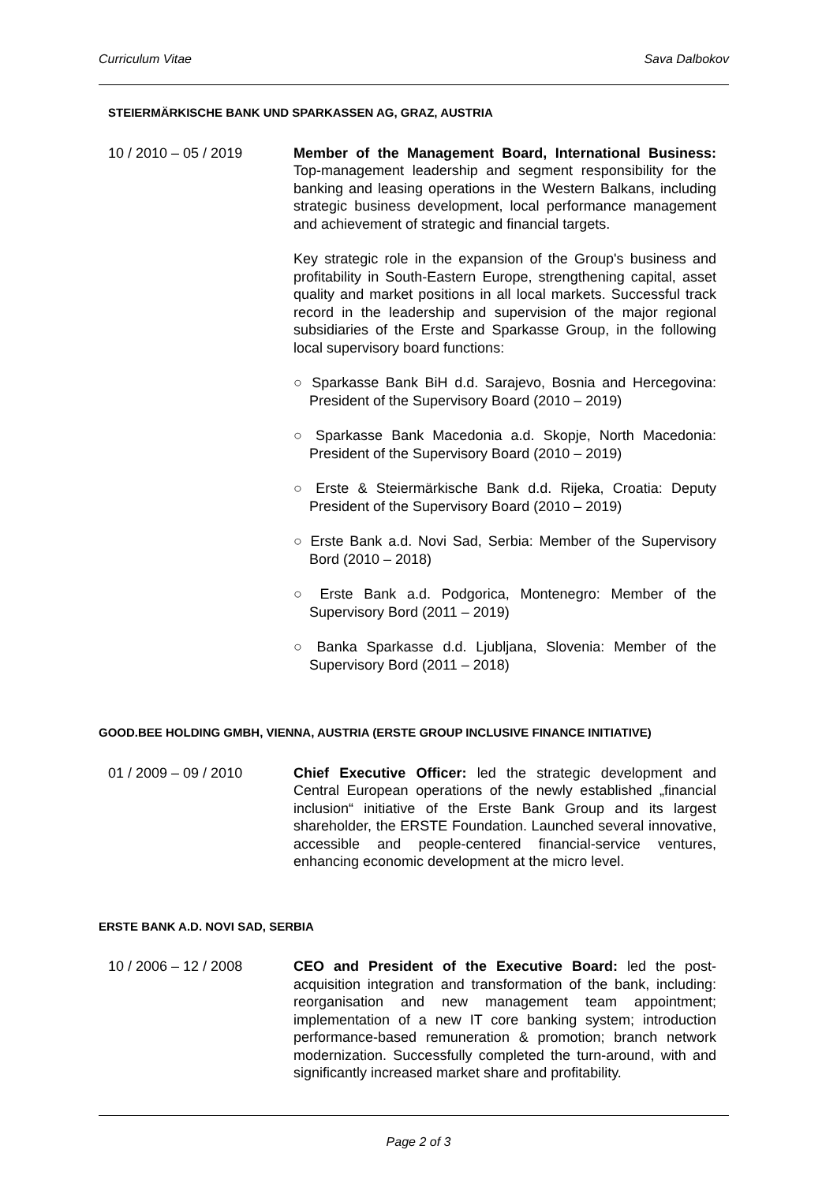Curriculum Vitae Sava Dalbokov
STEIERMÄRKISCHE BANK UND SPARKASSEN AG, GRAZ, AUSTRIA
10 / 2010 – 05 / 2019 Member of the Management Board, International Business: Top-management leadership and segment responsibility for the banking and leasing operations in the Western Balkans, including strategic business development, local performance management and achievement of strategic and financial targets.
Key strategic role in the expansion of the Group's business and profitability in South-Eastern Europe, strengthening capital, asset quality and market positions in all local markets. Successful track record in the leadership and supervision of the major regional subsidiaries of the Erste and Sparkasse Group, in the following local supervisory board functions:
○ Sparkasse Bank BiH d.d. Sarajevo, Bosnia and Hercegovina: President of the Supervisory Board (2010 – 2019)
○ Sparkasse Bank Macedonia a.d. Skopje, North Macedonia: President of the Supervisory Board (2010 – 2019)
○ Erste & Steiermärkische Bank d.d. Rijeka, Croatia: Deputy President of the Supervisory Board (2010 – 2019)
○ Erste Bank a.d. Novi Sad, Serbia: Member of the Supervisory Bord (2010 – 2018)
○ Erste Bank a.d. Podgorica, Montenegro: Member of the Supervisory Bord (2011 – 2019)
○ Banka Sparkasse d.d. Ljubljana, Slovenia: Member of the Supervisory Bord (2011 – 2018)
GOOD.BEE HOLDING GMBH, VIENNA, AUSTRIA (ERSTE GROUP INCLUSIVE FINANCE INITIATIVE)
01 / 2009 – 09 / 2010 Chief Executive Officer: led the strategic development and Central European operations of the newly established „financial inclusion“ initiative of the Erste Bank Group and its largest shareholder, the ERSTE Foundation. Launched several innovative, accessible and people-centered financial-service ventures, enhancing economic development at the micro level.
ERSTE BANK A.D. NOVI SAD, SERBIA
10 / 2006 – 12 / 2008 CEO and President of the Executive Board: led the post-acquisition integration and transformation of the bank, including: reorganisation and new management team appointment; implementation of a new IT core banking system; introduction performance-based remuneration & promotion; branch network modernization. Successfully completed the turn-around, with and significantly increased market share and profitability.
Page 2 of 3